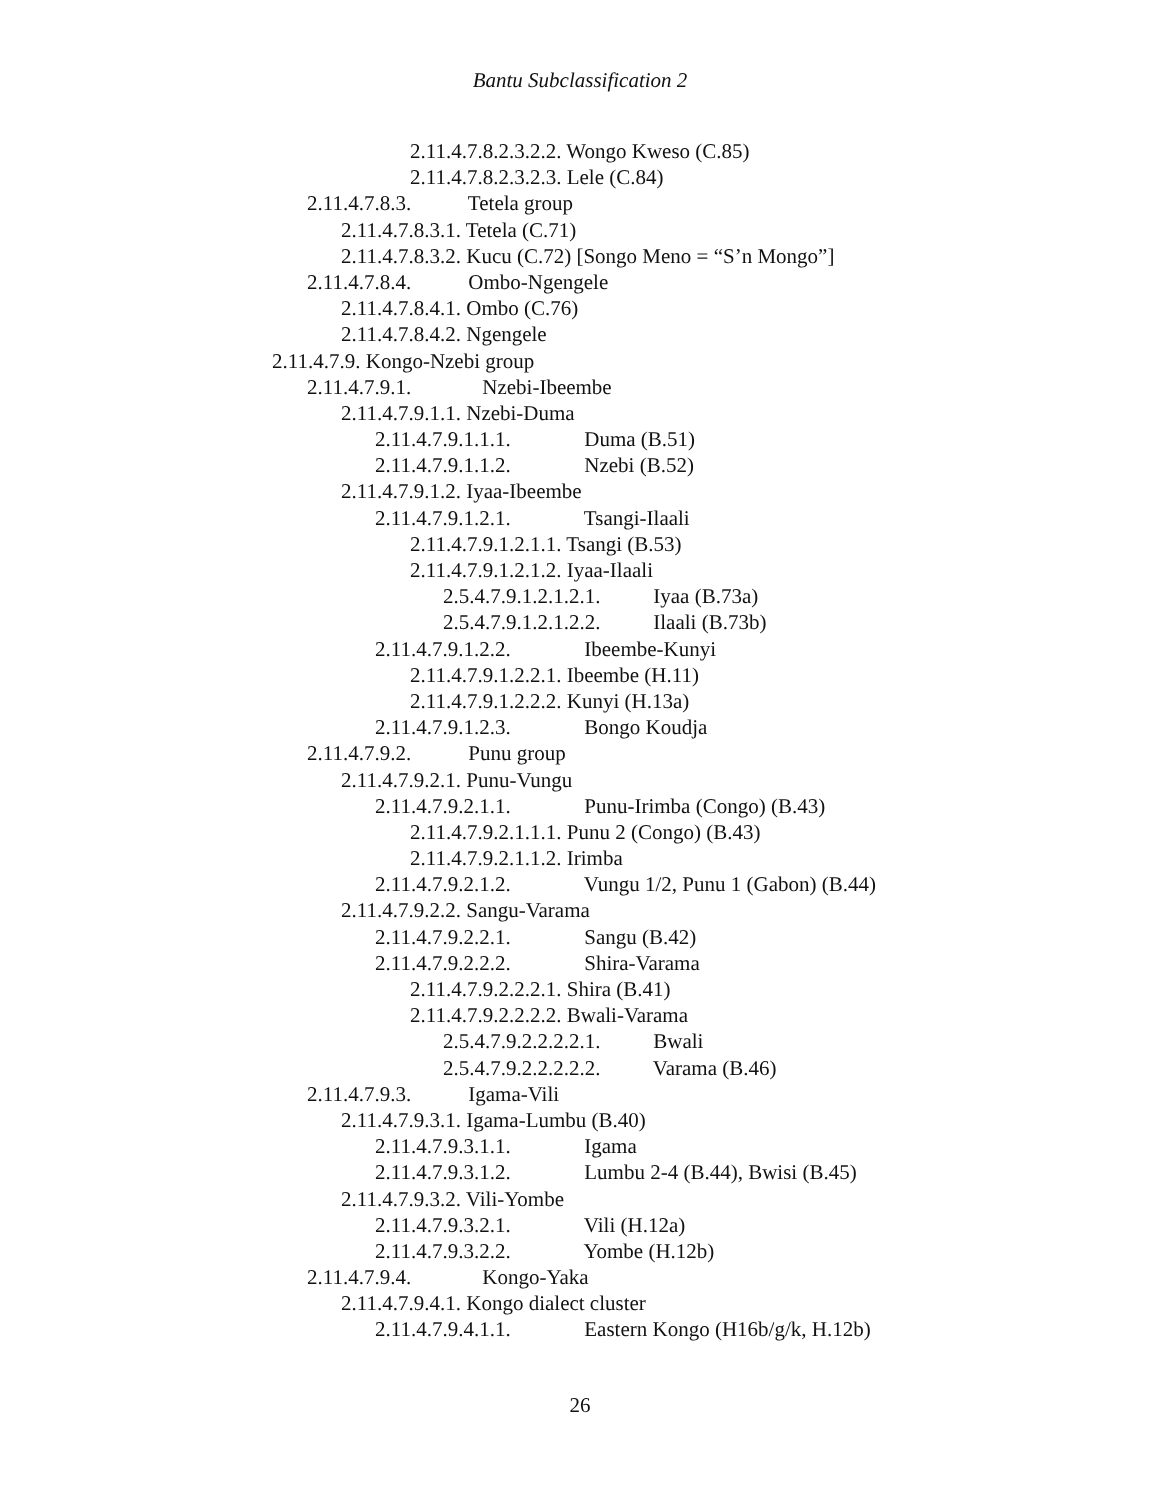Bantu Subclassification 2
2.11.4.7.8.2.3.2.2. Wongo Kweso (C.85)
2.11.4.7.8.2.3.2.3. Lele (C.84)
2.11.4.7.8.3. Tetela group
2.11.4.7.8.3.1. Tetela (C.71)
2.11.4.7.8.3.2. Kucu (C.72) [Songo Meno = “S’n Mongo”]
2.11.4.7.8.4. Ombo-Ngengele
2.11.4.7.8.4.1. Ombo (C.76)
2.11.4.7.8.4.2. Ngengele
2.11.4.7.9. Kongo-Nzebi group
2.11.4.7.9.1. Nzebi-Ibeembe
2.11.4.7.9.1.1. Nzebi-Duma
2.11.4.7.9.1.1.1. Duma (B.51)
2.11.4.7.9.1.1.2. Nzebi (B.52)
2.11.4.7.9.1.2. Iyaa-Ibeembe
2.11.4.7.9.1.2.1. Tsangi-Ilaali
2.11.4.7.9.1.2.1.1. Tsangi (B.53)
2.11.4.7.9.1.2.1.2. Iyaa-Ilaali
2.5.4.7.9.1.2.1.2.1. Iyaa (B.73a)
2.5.4.7.9.1.2.1.2.2. Ilaali (B.73b)
2.11.4.7.9.1.2.2. Ibeembe-Kunyi
2.11.4.7.9.1.2.2.1. Ibeembe (H.11)
2.11.4.7.9.1.2.2.2. Kunyi (H.13a)
2.11.4.7.9.1.2.3. Bongo Koudja
2.11.4.7.9.2. Punu group
2.11.4.7.9.2.1. Punu-Vungu
2.11.4.7.9.2.1.1. Punu-Irimba (Congo) (B.43)
2.11.4.7.9.2.1.1.1. Punu 2 (Congo) (B.43)
2.11.4.7.9.2.1.1.2. Irimba
2.11.4.7.9.2.1.2. Vungu 1/2, Punu 1 (Gabon) (B.44)
2.11.4.7.9.2.2. Sangu-Varama
2.11.4.7.9.2.2.1. Sangu (B.42)
2.11.4.7.9.2.2.2. Shira-Varama
2.11.4.7.9.2.2.2.1. Shira (B.41)
2.11.4.7.9.2.2.2.2. Bwali-Varama
2.5.4.7.9.2.2.2.2.1. Bwali
2.5.4.7.9.2.2.2.2.2. Varama (B.46)
2.11.4.7.9.3. Igama-Vili
2.11.4.7.9.3.1. Igama-Lumbu (B.40)
2.11.4.7.9.3.1.1. Igama
2.11.4.7.9.3.1.2. Lumbu 2-4 (B.44), Bwisi (B.45)
2.11.4.7.9.3.2. Vili-Yombe
2.11.4.7.9.3.2.1. Vili (H.12a)
2.11.4.7.9.3.2.2. Yombe (H.12b)
2.11.4.7.9.4. Kongo-Yaka
2.11.4.7.9.4.1. Kongo dialect cluster
2.11.4.7.9.4.1.1. Eastern Kongo (H16b/g/k, H.12b)
26